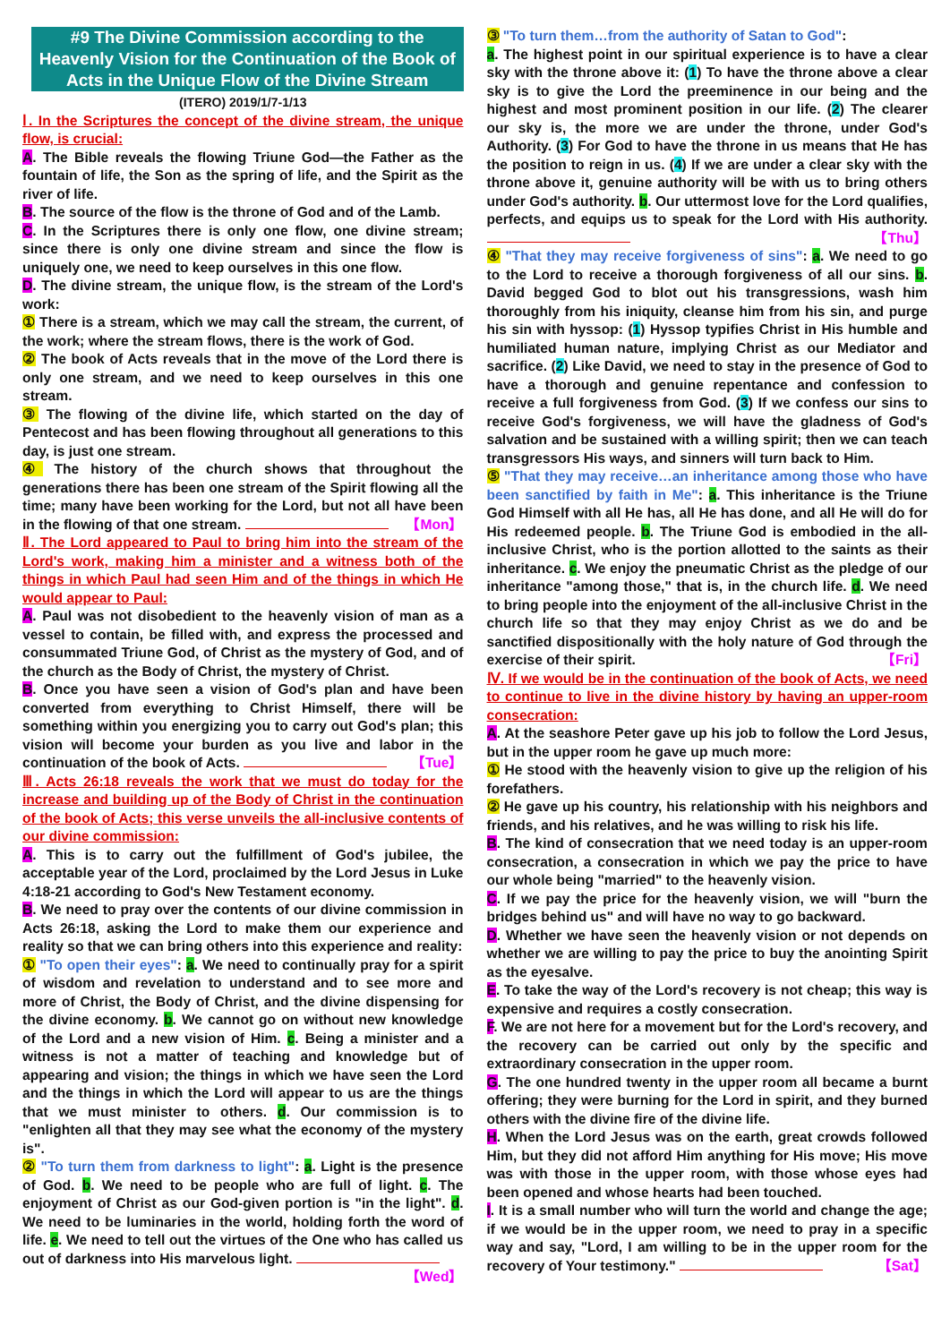#9 The Divine Commission according to the Heavenly Vision for the Continuation of the Book of Acts in the Unique Flow of the Divine Stream
(ITERO) 2019/1/7-1/13
Ⅰ. In the Scriptures the concept of the divine stream, the unique flow, is crucial:
A. The Bible reveals the flowing Triune God—the Father as the fountain of life, the Son as the spring of life, and the Spirit as the river of life.
B. The source of the flow is the throne of God and of the Lamb.
C. In the Scriptures there is only one flow, one divine stream; since there is only one divine stream and since the flow is uniquely one, we need to keep ourselves in this one flow.
D. The divine stream, the unique flow, is the stream of the Lord's work:
① There is a stream, which we may call the stream, the current, of the work; where the stream flows, there is the work of God.
② The book of Acts reveals that in the move of the Lord there is only one stream, and we need to keep ourselves in this one stream.
③ The flowing of the divine life, which started on the day of Pentecost and has been flowing throughout all generations to this day, is just one stream.
④ The history of the church shows that throughout the generations there has been one stream of the Spirit flowing all the time; many have been working for the Lord, but not all have been in the flowing of that one stream. 【Mon】
Ⅱ. The Lord appeared to Paul to bring him into the stream of the Lord's work, making him a minister and a witness both of the things in which Paul had seen Him and of the things in which He would appear to Paul:
A. Paul was not disobedient to the heavenly vision of man as a vessel to contain, be filled with, and express the processed and consummated Triune God, of Christ as the mystery of God, and of the church as the Body of Christ, the mystery of Christ.
B. Once you have seen a vision of God's plan and have been converted from everything to Christ Himself, there will be something within you energizing you to carry out God's plan; this vision will become your burden as you live and labor in the continuation of the book of Acts. 【Tue】
Ⅲ. Acts 26:18 reveals the work that we must do today for the increase and building up of the Body of Christ in the continuation of the book of Acts; this verse unveils the all-inclusive contents of our divine commission:
A. This is to carry out the fulfillment of God's jubilee, the acceptable year of the Lord, proclaimed by the Lord Jesus in Luke 4:18-21 according to God's New Testament economy.
B. We need to pray over the contents of our divine commission in Acts 26:18, asking the Lord to make them our experience and reality so that we can bring others into this experience and reality:
① "To open their eyes": a. We need to continually pray for a spirit of wisdom and revelation to understand and to see more and more of Christ, the Body of Christ, and the divine dispensing for the divine economy. b. We cannot go on without new knowledge of the Lord and a new vision of Him. c. Being a minister and a witness is not a matter of teaching and knowledge but of appearing and vision; the things in which we have seen the Lord and the things in which the Lord will appear to us are the things that we must minister to others. d. Our commission is to "enlighten all that they may see what the economy of the mystery is".
② "To turn them from darkness to light": a. Light is the presence of God. b. We need to be people who are full of light. c. The enjoyment of Christ as our God-given portion is "in the light". d. We need to be luminaries in the world, holding forth the word of life. e. We need to tell out the virtues of the One who has called us out of darkness into His marvelous light. 【Wed】
③ "To turn them…from the authority of Satan to God":
a. The highest point in our spiritual experience is to have a clear sky with the throne above it: (1) To have the throne above a clear sky is to give the Lord the preeminence in our being and the highest and most prominent position in our life. (2) The clearer our sky is, the more we are under the throne, under God's Authority. (3) For God to have the throne in us means that He has the position to reign in us. (4) If we are under a clear sky with the throne above it, genuine authority will be with us to bring others under God's authority. b. Our uttermost love for the Lord qualifies, perfects, and equips us to speak for the Lord with His authority. 【Thu】
④ "That they may receive forgiveness of sins": a. We need to go to the Lord to receive a thorough forgiveness of all our sins. b. David begged God to blot out his transgressions, wash him thoroughly from his iniquity, cleanse him from his sin, and purge his sin with hyssop: (1) Hyssop typifies Christ in His humble and humiliated human nature, implying Christ as our Mediator and sacrifice. (2) Like David, we need to stay in the presence of God to have a thorough and genuine repentance and confession to receive a full forgiveness from God. (3) If we confess our sins to receive God's forgiveness, we will have the gladness of God's salvation and be sustained with a willing spirit; then we can teach transgressors His ways, and sinners will turn back to Him.
⑤ "That they may receive…an inheritance among those who have been sanctified by faith in Me": a. This inheritance is the Triune God Himself with all He has, all He has done, and all He will do for His redeemed people. b. The Triune God is embodied in the all-inclusive Christ, who is the portion allotted to the saints as their inheritance. c. We enjoy the pneumatic Christ as the pledge of our inheritance "among those," that is, in the church life. d. We need to bring people into the enjoyment of the all-inclusive Christ in the church life so that they may enjoy Christ as we do and be sanctified dispositionally with the holy nature of God through the exercise of their spirit. 【Fri】
Ⅳ. If we would be in the continuation of the book of Acts, we need to continue to live in the divine history by having an upper-room consecration:
A. At the seashore Peter gave up his job to follow the Lord Jesus, but in the upper room he gave up much more:
① He stood with the heavenly vision to give up the religion of his forefathers.
② He gave up his country, his relationship with his neighbors and friends, and his relatives, and he was willing to risk his life.
B. The kind of consecration that we need today is an upper-room consecration, a consecration in which we pay the price to have our whole being "married" to the heavenly vision.
C. If we pay the price for the heavenly vision, we will "burn the bridges behind us" and will have no way to go backward.
D. Whether we have seen the heavenly vision or not depends on whether we are willing to pay the price to buy the anointing Spirit as the eyesalve.
E. To take the way of the Lord's recovery is not cheap; this way is expensive and requires a costly consecration.
F. We are not here for a movement but for the Lord's recovery, and the recovery can be carried out only by the specific and extraordinary consecration in the upper room.
G. The one hundred twenty in the upper room all became a burnt offering; they were burning for the Lord in spirit, and they burned others with the divine fire of the divine life.
H. When the Lord Jesus was on the earth, great crowds followed Him, but they did not afford Him anything for His move; His move was with those in the upper room, with those whose eyes had been opened and whose hearts had been touched.
I. It is a small number who will turn the world and change the age; if we would be in the upper room, we need to pray in a specific way and say, "Lord, I am willing to be in the upper room for the recovery of Your testimony." 【Sat】